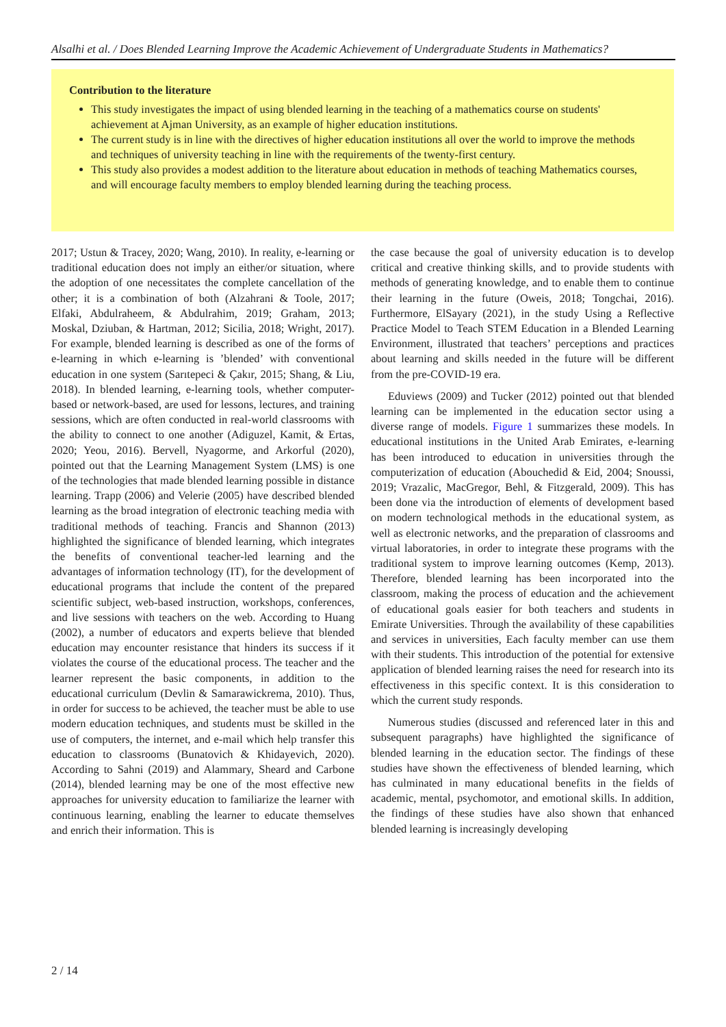Alsalhi et al. / Does Blended Learning Improve the Academic Achievement of Undergraduate Students in Mathematics?
Contribution to the literature
This study investigates the impact of using blended learning in the teaching of a mathematics course on students' achievement at Ajman University, as an example of higher education institutions.
The current study is in line with the directives of higher education institutions all over the world to improve the methods and techniques of university teaching in line with the requirements of the twenty-first century.
This study also provides a modest addition to the literature about education in methods of teaching Mathematics courses, and will encourage faculty members to employ blended learning during the teaching process.
2017; Ustun & Tracey, 2020; Wang, 2010). In reality, e-learning or traditional education does not imply an either/or situation, where the adoption of one necessitates the complete cancellation of the other; it is a combination of both (Alzahrani & Toole, 2017; Elfaki, Abdulraheem, & Abdulrahim, 2019; Graham, 2013; Moskal, Dziuban, & Hartman, 2012; Sicilia, 2018; Wright, 2017). For example, blended learning is described as one of the forms of e-learning in which e-learning is ’blended’ with conventional education in one system (Sarıtepeci & Çakır, 2015; Shang, & Liu, 2018). In blended learning, e-learning tools, whether computer-based or network-based, are used for lessons, lectures, and training sessions, which are often conducted in real-world classrooms with the ability to connect to one another (Adiguzel, Kamit, & Ertas, 2020; Yeou, 2016). Bervell, Nyagorme, and Arkorful (2020), pointed out that the Learning Management System (LMS) is one of the technologies that made blended learning possible in distance learning. Trapp (2006) and Velerie (2005) have described blended learning as the broad integration of electronic teaching media with traditional methods of teaching. Francis and Shannon (2013) highlighted the significance of blended learning, which integrates the benefits of conventional teacher-led learning and the advantages of information technology (IT), for the development of educational programs that include the content of the prepared scientific subject, web-based instruction, workshops, conferences, and live sessions with teachers on the web. According to Huang (2002), a number of educators and experts believe that blended education may encounter resistance that hinders its success if it violates the course of the educational process. The teacher and the learner represent the basic components, in addition to the educational curriculum (Devlin & Samarawickrema, 2010). Thus, in order for success to be achieved, the teacher must be able to use modern education techniques, and students must be skilled in the use of computers, the internet, and e-mail which help transfer this education to classrooms (Bunatovich & Khidayevich, 2020). According to Sahni (2019) and Alammary, Sheard and Carbone (2014), blended learning may be one of the most effective new approaches for university education to familiarize the learner with continuous learning, enabling the learner to educate themselves and enrich their information. This is
the case because the goal of university education is to develop critical and creative thinking skills, and to provide students with methods of generating knowledge, and to enable them to continue their learning in the future (Oweis, 2018; Tongchai, 2016). Furthermore, ElSayary (2021), in the study Using a Reflective Practice Model to Teach STEM Education in a Blended Learning Environment, illustrated that teachers’ perceptions and practices about learning and skills needed in the future will be different from the pre-COVID-19 era.
Eduviews (2009) and Tucker (2012) pointed out that blended learning can be implemented in the education sector using a diverse range of models. Figure 1 summarizes these models. In educational institutions in the United Arab Emirates, e-learning has been introduced to education in universities through the computerization of education (Abouchedid & Eid, 2004; Snoussi, 2019; Vrazalic, MacGregor, Behl, & Fitzgerald, 2009). This has been done via the introduction of elements of development based on modern technological methods in the educational system, as well as electronic networks, and the preparation of classrooms and virtual laboratories, in order to integrate these programs with the traditional system to improve learning outcomes (Kemp, 2013). Therefore, blended learning has been incorporated into the classroom, making the process of education and the achievement of educational goals easier for both teachers and students in Emirate Universities. Through the availability of these capabilities and services in universities, Each faculty member can use them with their students. This introduction of the potential for extensive application of blended learning raises the need for research into its effectiveness in this specific context. It is this consideration to which the current study responds.
Numerous studies (discussed and referenced later in this and subsequent paragraphs) have highlighted the significance of blended learning in the education sector. The findings of these studies have shown the effectiveness of blended learning, which has culminated in many educational benefits in the fields of academic, mental, psychomotor, and emotional skills. In addition, the findings of these studies have also shown that enhanced blended learning is increasingly developing
2 / 14